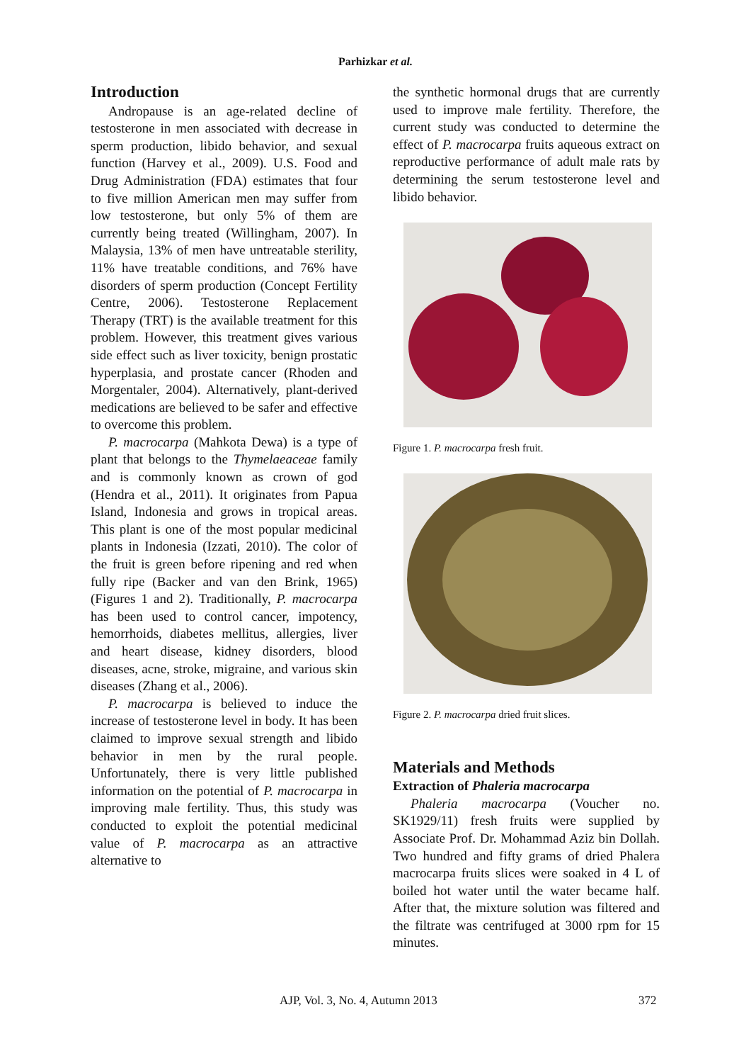Parhizkar et al.
Introduction
Andropause is an age-related decline of testosterone in men associated with decrease in sperm production, libido behavior, and sexual function (Harvey et al., 2009). U.S. Food and Drug Administration (FDA) estimates that four to five million American men may suffer from low testosterone, but only 5% of them are currently being treated (Willingham, 2007). In Malaysia, 13% of men have untreatable sterility, 11% have treatable conditions, and 76% have disorders of sperm production (Concept Fertility Centre, 2006). Testosterone Replacement Therapy (TRT) is the available treatment for this problem. However, this treatment gives various side effect such as liver toxicity, benign prostatic hyperplasia, and prostate cancer (Rhoden and Morgentaler, 2004). Alternatively, plant-derived medications are believed to be safer and effective to overcome this problem.
P. macrocarpa (Mahkota Dewa) is a type of plant that belongs to the Thymelaeaceae family and is commonly known as crown of god (Hendra et al., 2011). It originates from Papua Island, Indonesia and grows in tropical areas. This plant is one of the most popular medicinal plants in Indonesia (Izzati, 2010). The color of the fruit is green before ripening and red when fully ripe (Backer and van den Brink, 1965) (Figures 1 and 2). Traditionally, P. macrocarpa has been used to control cancer, impotency, hemorrhoids, diabetes mellitus, allergies, liver and heart disease, kidney disorders, blood diseases, acne, stroke, migraine, and various skin diseases (Zhang et al., 2006).
P. macrocarpa is believed to induce the increase of testosterone level in body. It has been claimed to improve sexual strength and libido behavior in men by the rural people. Unfortunately, there is very little published information on the potential of P. macrocarpa in improving male fertility. Thus, this study was conducted to exploit the potential medicinal value of P. macrocarpa as an attractive alternative to
the synthetic hormonal drugs that are currently used to improve male fertility. Therefore, the current study was conducted to determine the effect of P. macrocarpa fruits aqueous extract on reproductive performance of adult male rats by determining the serum testosterone level and libido behavior.
Figure 1. P. macrocarpa fresh fruit.
Figure 2. P. macrocarpa dried fruit slices.
Materials and Methods
Extraction of Phaleria macrocarpa
Phaleria macrocarpa (Voucher no. SK1929/11) fresh fruits were supplied by Associate Prof. Dr. Mohammad Aziz bin Dollah. Two hundred and fifty grams of dried Phalera macrocarpa fruits slices were soaked in 4 L of boiled hot water until the water became half. After that, the mixture solution was filtered and the filtrate was centrifuged at 3000 rpm for 15 minutes.
AJP, Vol. 3, No. 4, Autumn 2013 372